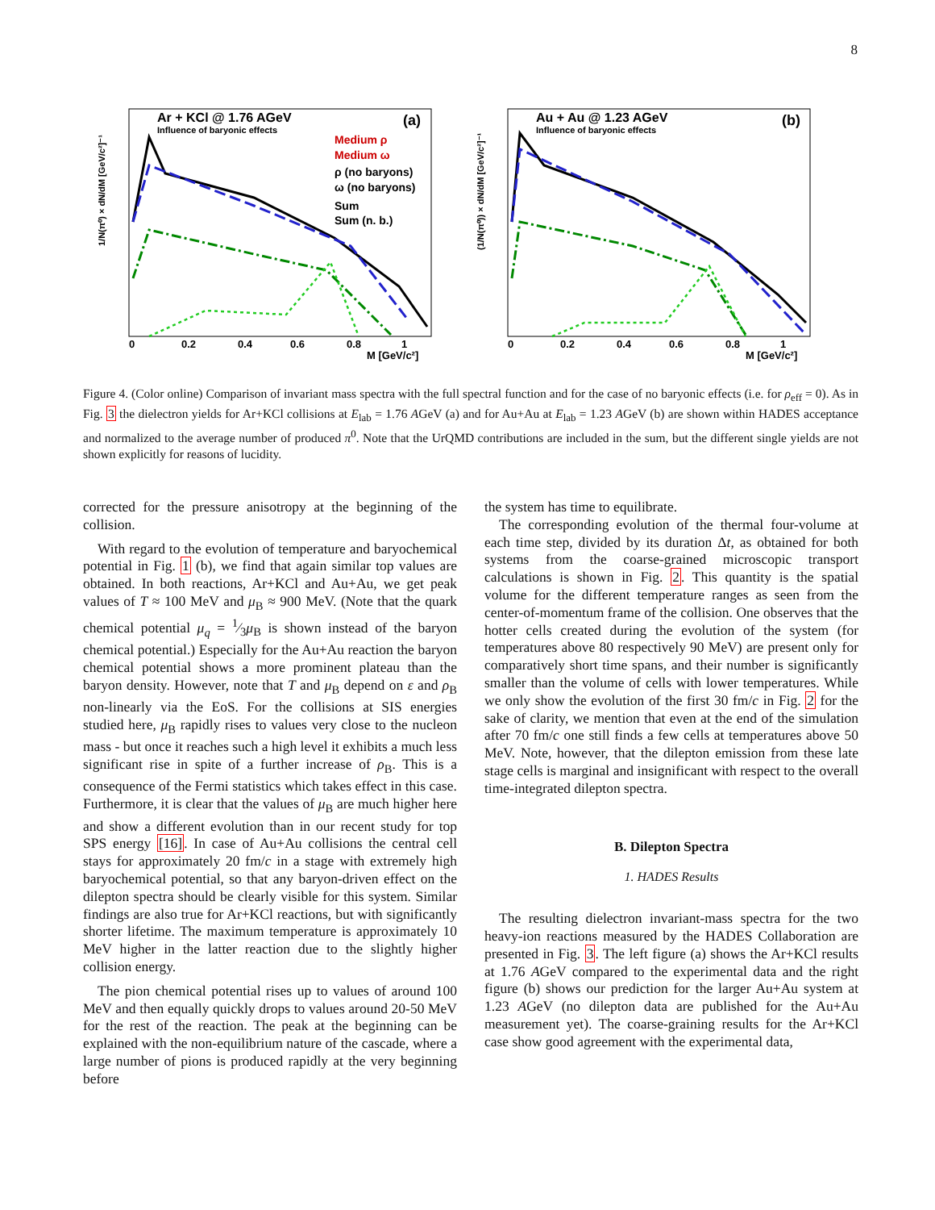8
Ar + KCl @ 1.76 AGeV
Influence of baryonic effects
(a)
Medium ρ
Medium ω
ρ (no baryons)
ω (no baryons)
Sum
Sum (n. b.)
0
0.2
0.4
0.6
0.8
1
M [GeV/c²]
1/N(π⁰) × dN/dM [GeV/c²]⁻¹
Au + Au @ 1.23 AGeV
Influence of baryonic effects
(b)
0
0.2
0.4
0.6
0.8
1
M [GeV/c²]
(1/N(π⁰)) × dN/dM [GeV/c²]⁻¹
Figure 4. (Color online) Comparison of invariant mass spectra with the full spectral function and for the case of no baryonic effects (i.e. for ρ<sub>eff</sub> = 0). As in Fig. 3 the dielectron yields for Ar+KCl collisions at E<sub>lab</sub> = 1.76 AGeV (a) and for Au+Au at E<sub>lab</sub> = 1.23 AGeV (b) are shown within HADES acceptance and normalized to the average number of produced π<sup>0</sup>. Note that the UrQMD contributions are included in the sum, but the different single yields are not shown explicitly for reasons of lucidity.
corrected for the pressure anisotropy at the beginning of the collision.
With regard to the evolution of temperature and baryochemical potential in Fig. 1 (b), we find that again similar top values are obtained. In both reactions, Ar+KCl and Au+Au, we get peak values of T ≈ 100 MeV and μ<sub>B</sub> ≈ 900 MeV. (Note that the quark chemical potential μ<sub>q</sub> = 1⁄3μ<sub>B</sub> is shown instead of the baryon chemical potential.) Especially for the Au+Au reaction the baryon chemical potential shows a more prominent plateau than the baryon density. However, note that T and μ<sub>B</sub> depend on ε and ρ<sub>B</sub> non-linearly via the EoS. For the collisions at SIS energies studied here, μ<sub>B</sub> rapidly rises to values very close to the nucleon mass - but once it reaches such a high level it exhibits a much less significant rise in spite of a further increase of ρ<sub>B</sub>. This is a consequence of the Fermi statistics which takes effect in this case. Furthermore, it is clear that the values of μ<sub>B</sub> are much higher here and show a different evolution than in our recent study for top SPS energy [16]. In case of Au+Au collisions the central cell stays for approximately 20 fm/c in a stage with extremely high baryochemical potential, so that any baryon-driven effect on the dilepton spectra should be clearly visible for this system. Similar findings are also true for Ar+KCl reactions, but with significantly shorter lifetime. The maximum temperature is approximately 10 MeV higher in the latter reaction due to the slightly higher collision energy.
The pion chemical potential rises up to values of around 100 MeV and then equally quickly drops to values around 20-50 MeV for the rest of the reaction. The peak at the beginning can be explained with the non-equilibrium nature of the cascade, where a large number of pions is produced rapidly at the very beginning before
the system has time to equilibrate.
The corresponding evolution of the thermal four-volume at each time step, divided by its duration Δt, as obtained for both systems from the coarse-grained microscopic transport calculations is shown in Fig. 2. This quantity is the spatial volume for the different temperature ranges as seen from the center-of-momentum frame of the collision. One observes that the hotter cells created during the evolution of the system (for temperatures above 80 respectively 90 MeV) are present only for comparatively short time spans, and their number is significantly smaller than the volume of cells with lower temperatures. While we only show the evolution of the first 30 fm/c in Fig. 2 for the sake of clarity, we mention that even at the end of the simulation after 70 fm/c one still finds a few cells at temperatures above 50 MeV. Note, however, that the dilepton emission from these late stage cells is marginal and insignificant with respect to the overall time-integrated dilepton spectra.
B. Dilepton Spectra
1. HADES Results
The resulting dielectron invariant-mass spectra for the two heavy-ion reactions measured by the HADES Collaboration are presented in Fig. 3. The left figure (a) shows the Ar+KCl results at 1.76 AGeV compared to the experimental data and the right figure (b) shows our prediction for the larger Au+Au system at 1.23 AGeV (no dilepton data are published for the Au+Au measurement yet). The coarse-graining results for the Ar+KCl case show good agreement with the experimental data,